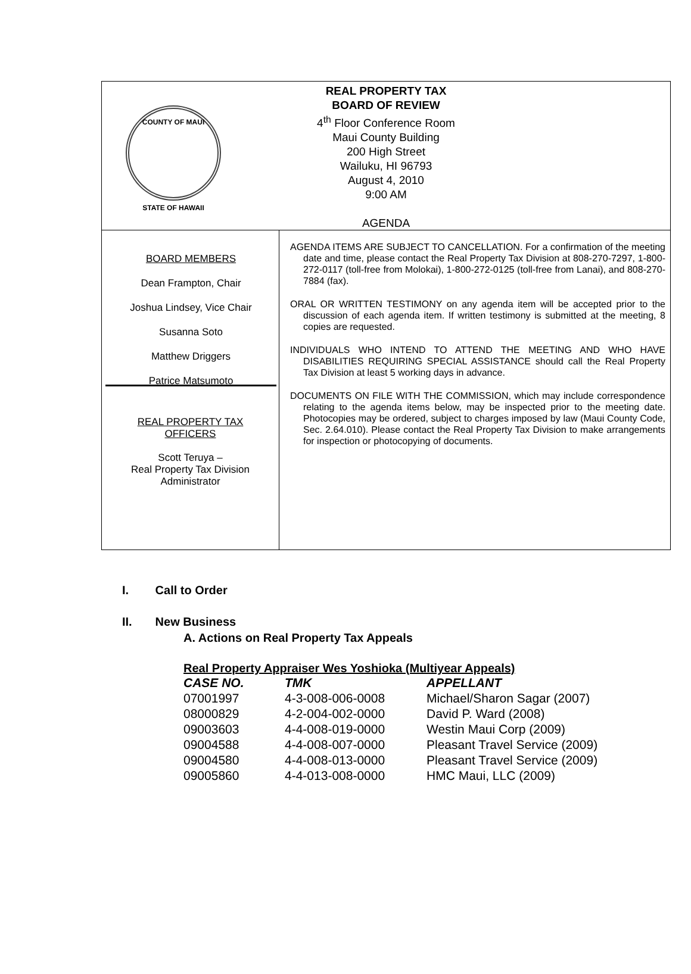COUNTY OF MAUI
STATE OF HAWAII
REAL PROPERTY TAX
BOARD OF REVIEW
4<sup>th</sup> Floor Conference Room
Maui County Building
200 High Street
Wailuku, HI 96793
August 4, 2010
9:00 AM
AGENDA
BOARD MEMBERS
Dean Frampton, Chair
Joshua Lindsey, Vice Chair
Susanna Soto
Matthew Driggers
Patrice Matsumoto
REAL PROPERTY TAX
OFFICERS
Scott Teruya –
Real Property Tax Division
Administrator
AGENDA ITEMS ARE SUBJECT TO CANCELLATION. For a confirmation of the meeting date and time, please contact the Real Property Tax Division at 808-270-7297, 1-800-272-0117 (toll-free from Molokai), 1-800-272-0125 (toll-free from Lanai), and 808-270-7884 (fax).
ORAL OR WRITTEN TESTIMONY on any agenda item will be accepted prior to the discussion of each agenda item. If written testimony is submitted at the meeting, 8 copies are requested.
INDIVIDUALS WHO INTEND TO ATTEND THE MEETING AND WHO HAVE DISABILITIES REQUIRING SPECIAL ASSISTANCE should call the Real Property Tax Division at least 5 working days in advance.
DOCUMENTS ON FILE WITH THE COMMISSION, which may include correspondence relating to the agenda items below, may be inspected prior to the meeting date. Photocopies may be ordered, subject to charges imposed by law (Maui County Code, Sec. 2.64.010). Please contact the Real Property Tax Division to make arrangements for inspection or photocopying of documents.
I. Call to Order
II. New Business
A. Actions on Real Property Tax Appeals
Real Property Appraiser Wes Yoshioka (Multiyear Appeals)
| CASE NO. | TMK | APPELLANT |
| --- | --- | --- |
| 07001997 | 4-3-008-006-0008 | Michael/Sharon Sagar (2007) |
| 08000829 | 4-2-004-002-0000 | David P. Ward (2008) |
| 09003603 | 4-4-008-019-0000 | Westin Maui Corp (2009) |
| 09004588 | 4-4-008-007-0000 | Pleasant Travel Service (2009) |
| 09004580 | 4-4-008-013-0000 | Pleasant Travel Service (2009) |
| 09005860 | 4-4-013-008-0000 | HMC Maui, LLC (2009) |